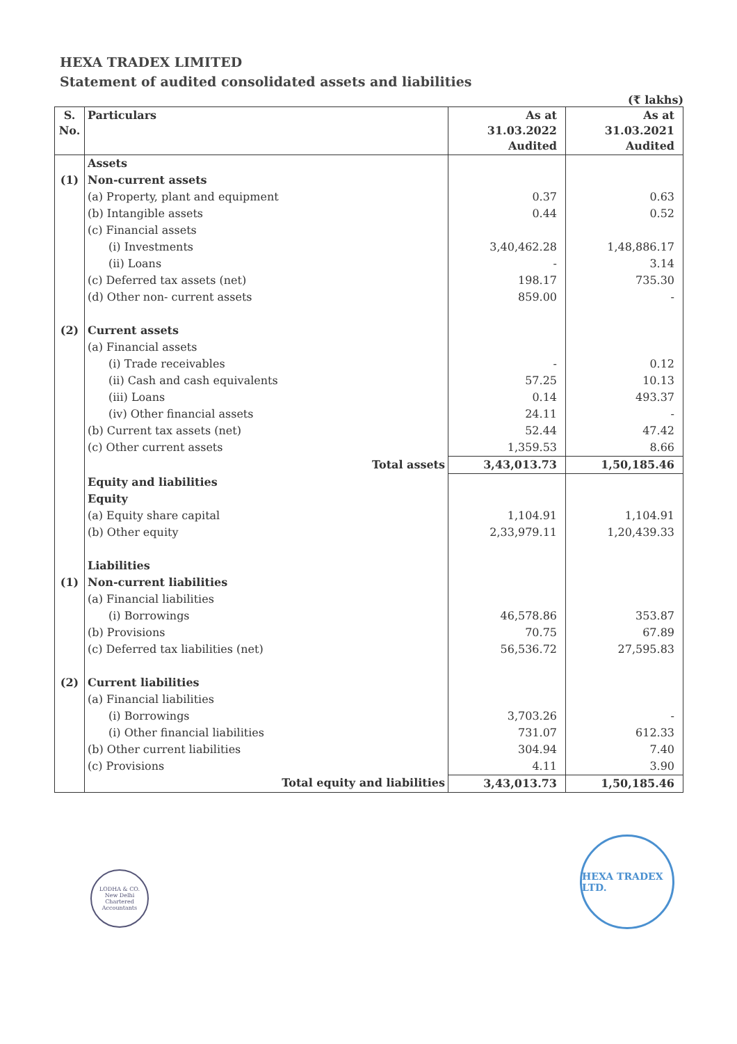HEXA TRADEX LIMITED
Statement of audited consolidated assets and liabilities
(₹ lakhs)
| S. No. | Particulars | As at 31.03.2022 Audited | As at 31.03.2021 Audited |
| --- | --- | --- | --- |
| | Assets | | |
| (1) | Non-current assets | | |
| | (a) Property, plant and equipment | 0.37 | 0.63 |
| | (b) Intangible assets | 0.44 | 0.52 |
| | (c) Financial assets | | |
| | (i) Investments | 3,40,462.28 | 1,48,886.17 |
| | (ii) Loans | - | 3.14 |
| | (c) Deferred tax assets (net) | 198.17 | 735.30 |
| | (d) Other non- current assets | 859.00 | - |
| (2) | Current assets | | |
| | (a) Financial assets | | |
| | (i) Trade receivables | - | 0.12 |
| | (ii) Cash and cash equivalents | 57.25 | 10.13 |
| | (iii) Loans | 0.14 | 493.37 |
| | (iv) Other financial assets | 24.11 | - |
| | (b) Current tax assets (net) | 52.44 | 47.42 |
| | (c) Other current assets | 1,359.53 | 8.66 |
| | Total assets | 3,43,013.73 | 1,50,185.46 |
| | Equity and liabilities | | |
| | Equity | | |
| | (a) Equity share capital | 1,104.91 | 1,104.91 |
| | (b) Other equity | 2,33,979.11 | 1,20,439.33 |
| | Liabilities | | |
| (1) | Non-current liabilities | | |
| | (a) Financial liabilities | | |
| | (i) Borrowings | 46,578.86 | 353.87 |
| | (b) Provisions | 70.75 | 67.89 |
| | (c) Deferred tax liabilities (net) | 56,536.72 | 27,595.83 |
| (2) | Current liabilities | | |
| | (a) Financial liabilities | | |
| | (i) Borrowings | 3,703.26 | - |
| | (i) Other financial liabilities | 731.07 | 612.33 |
| | (b) Other current liabilities | 304.94 | 7.40 |
| | (c) Provisions | 4.11 | 3.90 |
| | Total equity and liabilities | 3,43,013.73 | 1,50,185.46 |
LODHA & CO.
New Delhi
Chartered Accountants
HEXA TRADEX LTD.